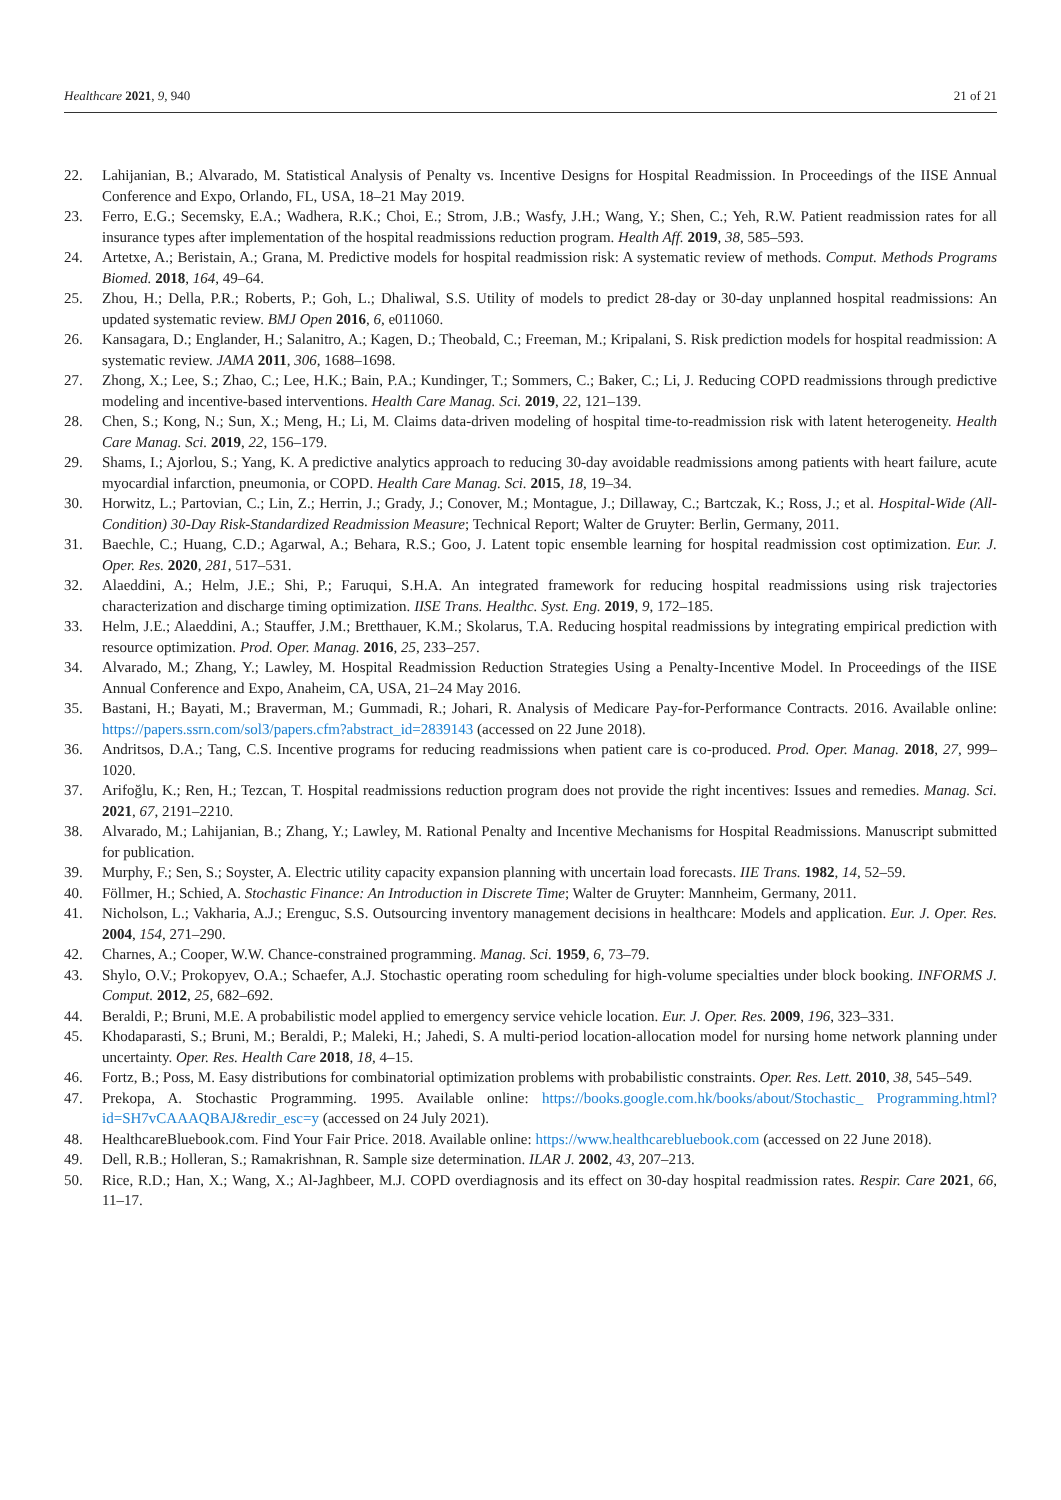Healthcare 2021, 9, 940 21 of 21
22. Lahijanian, B.; Alvarado, M. Statistical Analysis of Penalty vs. Incentive Designs for Hospital Readmission. In Proceedings of the IISE Annual Conference and Expo, Orlando, FL, USA, 18–21 May 2019.
23. Ferro, E.G.; Secemsky, E.A.; Wadhera, R.K.; Choi, E.; Strom, J.B.; Wasfy, J.H.; Wang, Y.; Shen, C.; Yeh, R.W. Patient readmission rates for all insurance types after implementation of the hospital readmissions reduction program. Health Aff. 2019, 38, 585–593.
24. Artetxe, A.; Beristain, A.; Grana, M. Predictive models for hospital readmission risk: A systematic review of methods. Comput. Methods Programs Biomed. 2018, 164, 49–64.
25. Zhou, H.; Della, P.R.; Roberts, P.; Goh, L.; Dhaliwal, S.S. Utility of models to predict 28-day or 30-day unplanned hospital readmissions: An updated systematic review. BMJ Open 2016, 6, e011060.
26. Kansagara, D.; Englander, H.; Salanitro, A.; Kagen, D.; Theobald, C.; Freeman, M.; Kripalani, S. Risk prediction models for hospital readmission: A systematic review. JAMA 2011, 306, 1688–1698.
27. Zhong, X.; Lee, S.; Zhao, C.; Lee, H.K.; Bain, P.A.; Kundinger, T.; Sommers, C.; Baker, C.; Li, J. Reducing COPD readmissions through predictive modeling and incentive-based interventions. Health Care Manag. Sci. 2019, 22, 121–139.
28. Chen, S.; Kong, N.; Sun, X.; Meng, H.; Li, M. Claims data-driven modeling of hospital time-to-readmission risk with latent heterogeneity. Health Care Manag. Sci. 2019, 22, 156–179.
29. Shams, I.; Ajorlou, S.; Yang, K. A predictive analytics approach to reducing 30-day avoidable readmissions among patients with heart failure, acute myocardial infarction, pneumonia, or COPD. Health Care Manag. Sci. 2015, 18, 19–34.
30. Horwitz, L.; Partovian, C.; Lin, Z.; Herrin, J.; Grady, J.; Conover, M.; Montague, J.; Dillaway, C.; Bartczak, K.; Ross, J.; et al. Hospital-Wide (All-Condition) 30-Day Risk-Standardized Readmission Measure; Technical Report; Walter de Gruyter: Berlin, Germany, 2011.
31. Baechle, C.; Huang, C.D.; Agarwal, A.; Behara, R.S.; Goo, J. Latent topic ensemble learning for hospital readmission cost optimization. Eur. J. Oper. Res. 2020, 281, 517–531.
32. Alaeddini, A.; Helm, J.E.; Shi, P.; Faruqui, S.H.A. An integrated framework for reducing hospital readmissions using risk trajectories characterization and discharge timing optimization. IISE Trans. Healthc. Syst. Eng. 2019, 9, 172–185.
33. Helm, J.E.; Alaeddini, A.; Stauffer, J.M.; Bretthauer, K.M.; Skolarus, T.A. Reducing hospital readmissions by integrating empirical prediction with resource optimization. Prod. Oper. Manag. 2016, 25, 233–257.
34. Alvarado, M.; Zhang, Y.; Lawley, M. Hospital Readmission Reduction Strategies Using a Penalty-Incentive Model. In Proceedings of the IISE Annual Conference and Expo, Anaheim, CA, USA, 21–24 May 2016.
35. Bastani, H.; Bayati, M.; Braverman, M.; Gummadi, R.; Johari, R. Analysis of Medicare Pay-for-Performance Contracts. 2016. Available online: https://papers.ssrn.com/sol3/papers.cfm?abstract_id=2839143 (accessed on 22 June 2018).
36. Andritsos, D.A.; Tang, C.S. Incentive programs for reducing readmissions when patient care is co-produced. Prod. Oper. Manag. 2018, 27, 999–1020.
37. Arifoğlu, K.; Ren, H.; Tezcan, T. Hospital readmissions reduction program does not provide the right incentives: Issues and remedies. Manag. Sci. 2021, 67, 2191–2210.
38. Alvarado, M.; Lahijanian, B.; Zhang, Y.; Lawley, M. Rational Penalty and Incentive Mechanisms for Hospital Readmissions. Manuscript submitted for publication.
39. Murphy, F.; Sen, S.; Soyster, A. Electric utility capacity expansion planning with uncertain load forecasts. IIE Trans. 1982, 14, 52–59.
40. Föllmer, H.; Schied, A. Stochastic Finance: An Introduction in Discrete Time; Walter de Gruyter: Mannheim, Germany, 2011.
41. Nicholson, L.; Vakharia, A.J.; Erenguc, S.S. Outsourcing inventory management decisions in healthcare: Models and application. Eur. J. Oper. Res. 2004, 154, 271–290.
42. Charnes, A.; Cooper, W.W. Chance-constrained programming. Manag. Sci. 1959, 6, 73–79.
43. Shylo, O.V.; Prokopyev, O.A.; Schaefer, A.J. Stochastic operating room scheduling for high-volume specialties under block booking. INFORMS J. Comput. 2012, 25, 682–692.
44. Beraldi, P.; Bruni, M.E. A probabilistic model applied to emergency service vehicle location. Eur. J. Oper. Res. 2009, 196, 323–331.
45. Khodaparasti, S.; Bruni, M.; Beraldi, P.; Maleki, H.; Jahedi, S. A multi-period location-allocation model for nursing home network planning under uncertainty. Oper. Res. Health Care 2018, 18, 4–15.
46. Fortz, B.; Poss, M. Easy distributions for combinatorial optimization problems with probabilistic constraints. Oper. Res. Lett. 2010, 38, 545–549.
47. Prekopa, A. Stochastic Programming. 1995. Available online: https://books.google.com.hk/books/about/Stochastic_ Programming.html?id=SH7vCAAAQBAJ&redir_esc=y (accessed on 24 July 2021).
48. HealthcareBluebook.com. Find Your Fair Price. 2018. Available online: https://www.healthcarebluebook.com (accessed on 22 June 2018).
49. Dell, R.B.; Holleran, S.; Ramakrishnan, R. Sample size determination. ILAR J. 2002, 43, 207–213.
50. Rice, R.D.; Han, X.; Wang, X.; Al-Jaghbeer, M.J. COPD overdiagnosis and its effect on 30-day hospital readmission rates. Respir. Care 2021, 66, 11–17.